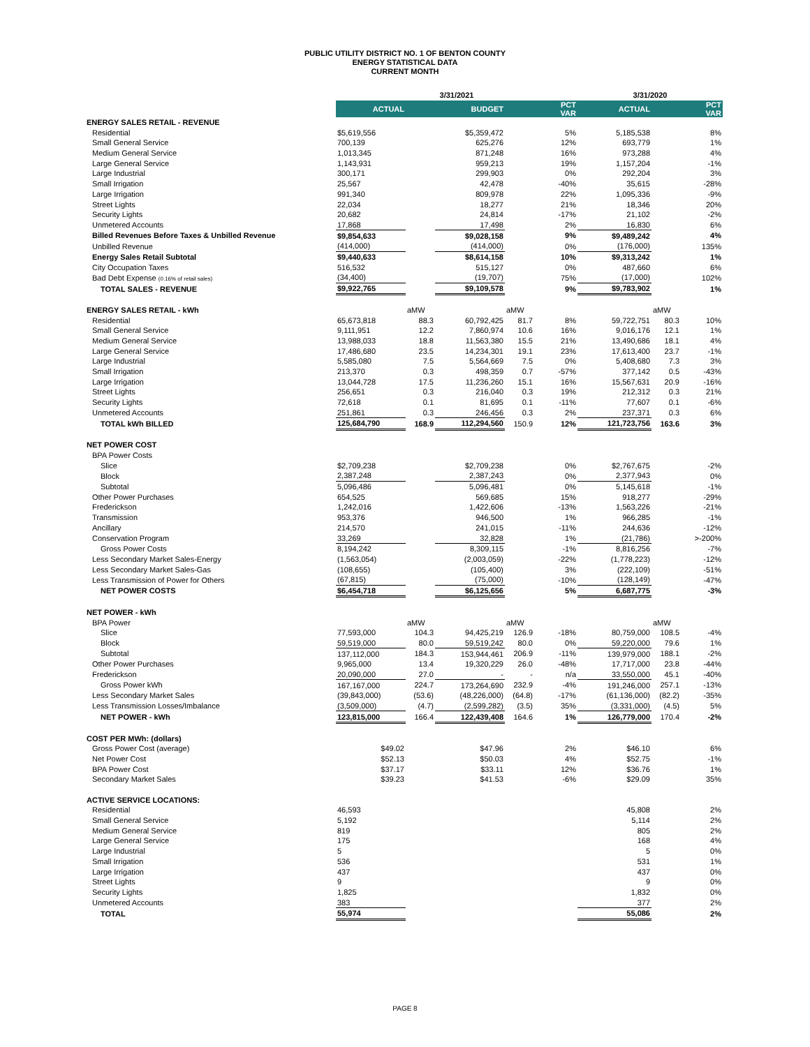PUBLIC UTILITY DISTRICT NO. 1 OF BENTON COUNTY
ENERGY STATISTICAL DATA
CURRENT MONTH
| | 3/31/2021 | | | | | 3/31/2020 | | |
| --- | --- | --- | --- | --- | --- | --- | --- | --- |
| | ACTUAL | | BUDGET | | PCT VAR | ACTUAL | | PCT VAR |
| ENERGY SALES RETAIL - REVENUE | | | | | | | | |
| Residential | $5,619,556 | | $5,359,472 | | 5% | 5,185,538 | | 8% |
| Small General Service | 700,139 | | 625,276 | | 12% | 693,779 | | 1% |
| Medium General Service | 1,013,345 | | 871,248 | | 16% | 973,288 | | 4% |
| Large General Service | 1,143,931 | | 959,213 | | 19% | 1,157,204 | | -1% |
| Large Industrial | 300,171 | | 299,903 | | 0% | 292,204 | | 3% |
| Small Irrigation | 25,567 | | 42,478 | | -40% | 35,615 | | -28% |
| Large Irrigation | 991,340 | | 809,978 | | 22% | 1,095,336 | | -9% |
| Street Lights | 22,034 | | 18,277 | | 21% | 18,346 | | 20% |
| Security Lights | 20,682 | | 24,814 | | -17% | 21,102 | | -2% |
| Unmetered Accounts | 17,868 | | 17,498 | | 2% | 16,830 | | 6% |
| Billed Revenues Before Taxes & Unbilled Revenue | $9,854,633 | | $9,028,158 | | 9% | $9,489,242 | | 4% |
| Unbilled Revenue | (414,000) | | (414,000) | | 0% | (176,000) | | 135% |
| Energy Sales Retail Subtotal | $9,440,633 | | $8,614,158 | | 10% | $9,313,242 | | 1% |
| City Occupation Taxes | 516,532 | | 515,127 | | 0% | 487,660 | | 6% |
| Bad Debt Expense (0.16% of retail sales) | (34,400) | | (19,707) | | 75% | (17,000) | | 102% |
| TOTAL SALES - REVENUE | $9,922,765 | | $9,109,578 | | 9% | $9,783,902 | | 1% |
| ENERGY SALES RETAIL - kWh | | aMW | | aMW | | | aMW | |
| Residential | 65,673,818 | 88.3 | 60,792,425 | 81.7 | 8% | 59,722,751 | 80.3 | 10% |
| Small General Service | 9,111,951 | 12.2 | 7,860,974 | 10.6 | 16% | 9,016,176 | 12.1 | 1% |
| Medium General Service | 13,988,033 | 18.8 | 11,563,380 | 15.5 | 21% | 13,490,686 | 18.1 | 4% |
| Large General Service | 17,486,680 | 23.5 | 14,234,301 | 19.1 | 23% | 17,613,400 | 23.7 | -1% |
| Large Industrial | 5,585,080 | 7.5 | 5,564,669 | 7.5 | 0% | 5,408,680 | 7.3 | 3% |
| Small Irrigation | 213,370 | 0.3 | 498,359 | 0.7 | -57% | 377,142 | 0.5 | -43% |
| Large Irrigation | 13,044,728 | 17.5 | 11,236,260 | 15.1 | 16% | 15,567,631 | 20.9 | -16% |
| Street Lights | 256,651 | 0.3 | 216,040 | 0.3 | 19% | 212,312 | 0.3 | 21% |
| Security Lights | 72,618 | 0.1 | 81,695 | 0.1 | -11% | 77,607 | 0.1 | -6% |
| Unmetered Accounts | 251,861 | 0.3 | 246,456 | 0.3 | 2% | 237,371 | 0.3 | 6% |
| TOTAL kWh BILLED | 125,684,790 | 168.9 | 112,294,560 | 150.9 | 12% | 121,723,756 | 163.6 | 3% |
| NET POWER COST | | | | | | | | |
| BPA Power Costs | | | | | | | | |
| Slice | $2,709,238 | | $2,709,238 | | 0% | $2,767,675 | | -2% |
| Block | 2,387,248 | | 2,387,243 | | 0% | 2,377,943 | | 0% |
| Subtotal | 5,096,486 | | 5,096,481 | | 0% | 5,145,618 | | -1% |
| Other Power Purchases | 654,525 | | 569,685 | | 15% | 918,277 | | -29% |
| Frederickson | 1,242,016 | | 1,422,606 | | -13% | 1,563,226 | | -21% |
| Transmission | 953,376 | | 946,500 | | 1% | 966,285 | | -1% |
| Ancillary | 214,570 | | 241,015 | | -11% | 244,636 | | -12% |
| Conservation Program | 33,269 | | 32,828 | | 1% | (21,786) | | >-200% |
| Gross Power Costs | 8,194,242 | | 8,309,115 | | -1% | 8,816,256 | | -7% |
| Less Secondary Market Sales-Energy | (1,563,054) | | (2,003,059) | | -22% | (1,778,223) | | -12% |
| Less Secondary Market Sales-Gas | (108,655) | | (105,400) | | 3% | (222,109) | | -51% |
| Less Transmission of Power for Others | (67,815) | | (75,000) | | -10% | (128,149) | | -47% |
| NET POWER COSTS | $6,454,718 | | $6,125,656 | | 5% | 6,687,775 | | -3% |
| NET POWER - kWh | | | | | | | | |
| BPA Power | | aMW | | aMW | | | aMW | |
| Slice | 77,593,000 | 104.3 | 94,425,219 | 126.9 | -18% | 80,759,000 | 108.5 | -4% |
| Block | 59,519,000 | 80.0 | 59,519,242 | 80.0 | 0% | 59,220,000 | 79.6 | 1% |
| Subtotal | 137,112,000 | 184.3 | 153,944,461 | 206.9 | -11% | 139,979,000 | 188.1 | -2% |
| Other Power Purchases | 9,965,000 | 13.4 | 19,320,229 | 26.0 | -48% | 17,717,000 | 23.8 | -44% |
| Frederickson | 20,090,000 | 27.0 | - | - | n/a | 33,550,000 | 45.1 | -40% |
| Gross Power kWh | 167,167,000 | 224.7 | 173,264,690 | 232.9 | -4% | 191,246,000 | 257.1 | -13% |
| Less Secondary Market Sales | (39,843,000) | (53.6) | (48,226,000) | (64.8) | -17% | (61,136,000) | (82.2) | -35% |
| Less Transmission Losses/Imbalance | (3,509,000) | (4.7) | (2,599,282) | (3.5) | 35% | (3,331,000) | (4.5) | 5% |
| NET POWER - kWh | 123,815,000 | 166.4 | 122,439,408 | 164.6 | 1% | 126,779,000 | 170.4 | -2% |
| COST PER MWh: (dollars) | | | | | | | | |
| Gross Power Cost (average) | $49.02 | | $47.96 | | 2% | $46.10 | | 6% |
| Net Power Cost | $52.13 | | $50.03 | | 4% | $52.75 | | -1% |
| BPA Power Cost | $37.17 | | $33.11 | | 12% | $36.76 | | 1% |
| Secondary Market Sales | $39.23 | | $41.53 | | -6% | $29.09 | | 35% |
| ACTIVE SERVICE LOCATIONS: | | | | | | | | |
| Residential | 46,593 | | | | | 45,808 | | 2% |
| Small General Service | 5,192 | | | | | 5,114 | | 2% |
| Medium General Service | 819 | | | | | 805 | | 2% |
| Large General Service | 175 | | | | | 168 | | 4% |
| Large Industrial | 5 | | | | | 5 | | 0% |
| Small Irrigation | 536 | | | | | 531 | | 1% |
| Large Irrigation | 437 | | | | | 437 | | 0% |
| Street Lights | 9 | | | | | 9 | | 0% |
| Security Lights | 1,825 | | | | | 1,832 | | 0% |
| Unmetered Accounts | 383 | | | | | 377 | | 2% |
| TOTAL | 55,974 | | | | | 55,086 | | 2% |
PAGE 8